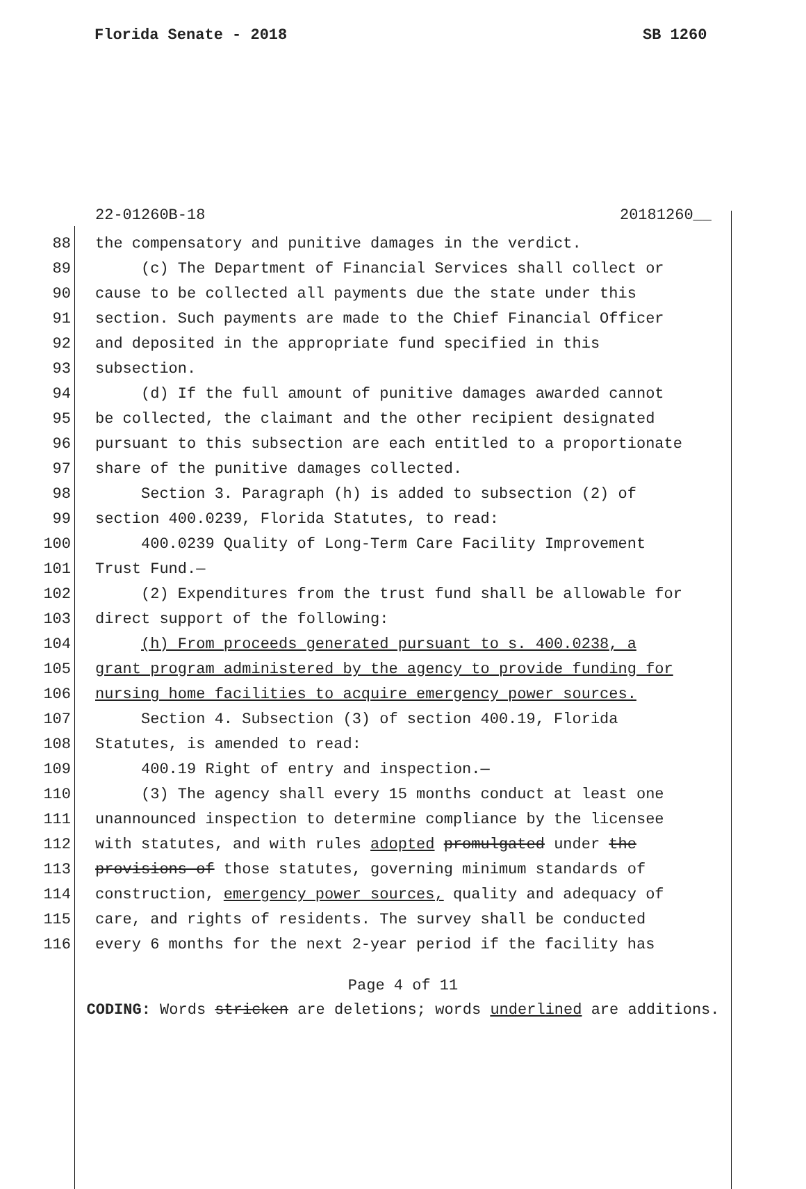Florida Senate - 2018 SB 1260
22-01260B-18 20181260__
88 the compensatory and punitive damages in the verdict.
89 (c) The Department of Financial Services shall collect or
90 cause to be collected all payments due the state under this
91 section. Such payments are made to the Chief Financial Officer
92 and deposited in the appropriate fund specified in this
93 subsection.
94 (d) If the full amount of punitive damages awarded cannot
95 be collected, the claimant and the other recipient designated
96 pursuant to this subsection are each entitled to a proportionate
97 share of the punitive damages collected.
98 Section 3. Paragraph (h) is added to subsection (2) of
99 section 400.0239, Florida Statutes, to read:
100 400.0239 Quality of Long-Term Care Facility Improvement
101 Trust Fund.—
102 (2) Expenditures from the trust fund shall be allowable for
103 direct support of the following:
104 (h) From proceeds generated pursuant to s. 400.0238, a
105 grant program administered by the agency to provide funding for
106 nursing home facilities to acquire emergency power sources.
107 Section 4. Subsection (3) of section 400.19, Florida
108 Statutes, is amended to read:
109 400.19 Right of entry and inspection.—
110 (3) The agency shall every 15 months conduct at least one
111 unannounced inspection to determine compliance by the licensee
112 with statutes, and with rules adopted promulgated under the
113 provisions of those statutes, governing minimum standards of
114 construction, emergency power sources, quality and adequacy of
115 care, and rights of residents. The survey shall be conducted
116 every 6 months for the next 2-year period if the facility has
Page 4 of 11
CODING: Words stricken are deletions; words underlined are additions.